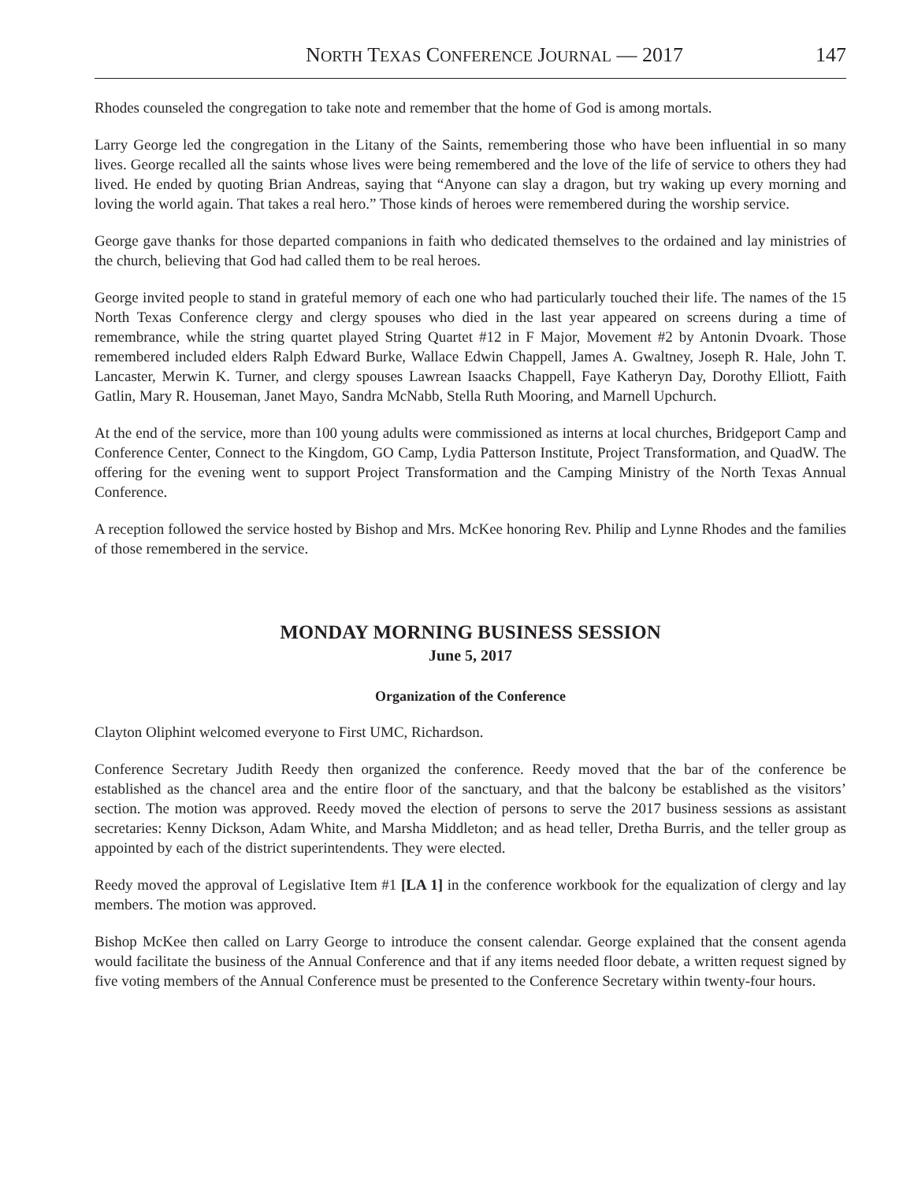NORTH TEXAS CONFERENCE JOURNAL — 2017 147
Rhodes counseled the congregation to take note and remember that the home of God is among mortals.
Larry George led the congregation in the Litany of the Saints, remembering those who have been influential in so many lives. George recalled all the saints whose lives were being remembered and the love of the life of service to others they had lived. He ended by quoting Brian Andreas, saying that “Anyone can slay a dragon, but try waking up every morning and loving the world again. That takes a real hero.” Those kinds of heroes were remembered during the worship service.
George gave thanks for those departed companions in faith who dedicated themselves to the ordained and lay ministries of the church, believing that God had called them to be real heroes.
George invited people to stand in grateful memory of each one who had particularly touched their life. The names of the 15 North Texas Conference clergy and clergy spouses who died in the last year appeared on screens during a time of remembrance, while the string quartet played String Quartet #12 in F Major, Movement #2 by Antonin Dvoark. Those remembered included elders Ralph Edward Burke, Wallace Edwin Chappell, James A. Gwaltney, Joseph R. Hale, John T. Lancaster, Merwin K. Turner, and clergy spouses Lawrean Isaacks Chappell, Faye Katheryn Day, Dorothy Elliott, Faith Gatlin, Mary R. Houseman, Janet Mayo, Sandra McNabb, Stella Ruth Mooring, and Marnell Upchurch.
At the end of the service, more than 100 young adults were commissioned as interns at local churches, Bridgeport Camp and Conference Center, Connect to the Kingdom, GO Camp, Lydia Patterson Institute, Project Transformation, and QuadW. The offering for the evening went to support Project Transformation and the Camping Ministry of the North Texas Annual Conference.
A reception followed the service hosted by Bishop and Mrs. McKee honoring Rev. Philip and Lynne Rhodes and the families of those remembered in the service.
MONDAY MORNING BUSINESS SESSION
June 5, 2017
Organization of the Conference
Clayton Oliphint welcomed everyone to First UMC, Richardson.
Conference Secretary Judith Reedy then organized the conference. Reedy moved that the bar of the conference be established as the chancel area and the entire floor of the sanctuary, and that the balcony be established as the visitors’ section. The motion was approved. Reedy moved the election of persons to serve the 2017 business sessions as assistant secretaries: Kenny Dickson, Adam White, and Marsha Middleton; and as head teller, Dretha Burris, and the teller group as appointed by each of the district superintendents. They were elected.
Reedy moved the approval of Legislative Item #1 [LA 1] in the conference workbook for the equalization of clergy and lay members. The motion was approved.
Bishop McKee then called on Larry George to introduce the consent calendar. George explained that the consent agenda would facilitate the business of the Annual Conference and that if any items needed floor debate, a written request signed by five voting members of the Annual Conference must be presented to the Conference Secretary within twenty-four hours.